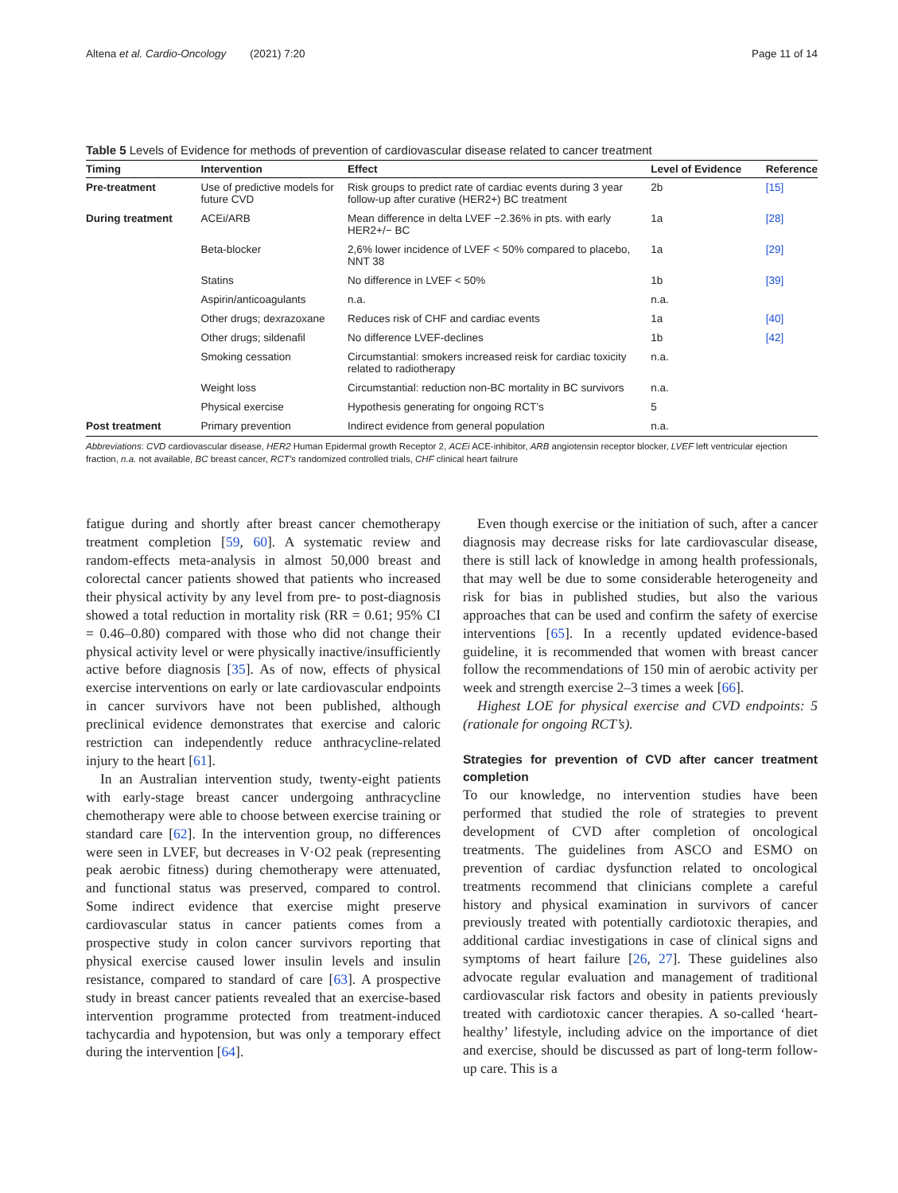Altena et al. Cardio-Oncology (2021) 7:20 Page 11 of 14
Table 5 Levels of Evidence for methods of prevention of cardiovascular disease related to cancer treatment
| Timing | Intervention | Effect | Level of Evidence | Reference |
| --- | --- | --- | --- | --- |
| Pre-treatment | Use of predictive models for future CVD | Risk groups to predict rate of cardiac events during 3 year follow-up after curative (HER2+) BC treatment | 2b | [15] |
| During treatment | ACEi/ARB | Mean difference in delta LVEF −2.36% in pts. with early HER2+/− BC | 1a | [28] |
| | Beta-blocker | 2,6% lower incidence of LVEF < 50% compared to placebo, NNT 38 | 1a | [29] |
| | Statins | No difference in LVEF < 50% | 1b | [39] |
| | Aspirin/anticoagulants | n.a. | n.a. | |
| | Other drugs; dexrazoxane | Reduces risk of CHF and cardiac events | 1a | [40] |
| | Other drugs; sildenafil | No difference LVEF-declines | 1b | [42] |
| | Smoking cessation | Circumstantial: smokers increased reisk for cardiac toxicity related to radiotherapy | n.a. | |
| | Weight loss | Circumstantial: reduction non-BC mortality in BC survivors | n.a. | |
| | Physical exercise | Hypothesis generating for ongoing RCT’s | 5 | |
| Post treatment | Primary prevention | Indirect evidence from general population | n.a. | |
Abbreviations: CVD cardiovascular disease, HER2 Human Epidermal growth Receptor 2, ACEi ACE-inhibitor, ARB angiotensin receptor blocker, LVEF left ventricular ejection fraction, n.a. not available, BC breast cancer, RCT’s randomized controlled trials, CHF clinical heart failrure
fatigue during and shortly after breast cancer chemotherapy treatment completion [59, 60]. A systematic review and random-effects meta-analysis in almost 50,000 breast and colorectal cancer patients showed that patients who increased their physical activity by any level from pre- to post-diagnosis showed a total reduction in mortality risk (RR = 0.61; 95% CI = 0.46–0.80) compared with those who did not change their physical activity level or were physically inactive/insufficiently active before diagnosis [35]. As of now, effects of physical exercise interventions on early or late cardiovascular endpoints in cancer survivors have not been published, although preclinical evidence demonstrates that exercise and caloric restriction can independently reduce anthracycline-related injury to the heart [61].
In an Australian intervention study, twenty-eight patients with early-stage breast cancer undergoing anthracycline chemotherapy were able to choose between exercise training or standard care [62]. In the intervention group, no differences were seen in LVEF, but decreases in V·O2 peak (representing peak aerobic fitness) during chemotherapy were attenuated, and functional status was preserved, compared to control. Some indirect evidence that exercise might preserve cardiovascular status in cancer patients comes from a prospective study in colon cancer survivors reporting that physical exercise caused lower insulin levels and insulin resistance, compared to standard of care [63]. A prospective study in breast cancer patients revealed that an exercise-based intervention programme protected from treatment-induced tachycardia and hypotension, but was only a temporary effect during the intervention [64].
Even though exercise or the initiation of such, after a cancer diagnosis may decrease risks for late cardiovascular disease, there is still lack of knowledge in among health professionals, that may well be due to some considerable heterogeneity and risk for bias in published studies, but also the various approaches that can be used and confirm the safety of exercise interventions [65]. In a recently updated evidence-based guideline, it is recommended that women with breast cancer follow the recommendations of 150 min of aerobic activity per week and strength exercise 2–3 times a week [66].
Highest LOE for physical exercise and CVD endpoints: 5 (rationale for ongoing RCT’s).
Strategies for prevention of CVD after cancer treatment completion
To our knowledge, no intervention studies have been performed that studied the role of strategies to prevent development of CVD after completion of oncological treatments. The guidelines from ASCO and ESMO on prevention of cardiac dysfunction related to oncological treatments recommend that clinicians complete a careful history and physical examination in survivors of cancer previously treated with potentially cardiotoxic therapies, and additional cardiac investigations in case of clinical signs and symptoms of heart failure [26, 27]. These guidelines also advocate regular evaluation and management of traditional cardiovascular risk factors and obesity in patients previously treated with cardiotoxic cancer therapies. A so-called ‘heart-healthy’ lifestyle, including advice on the importance of diet and exercise, should be discussed as part of long-term follow-up care. This is a